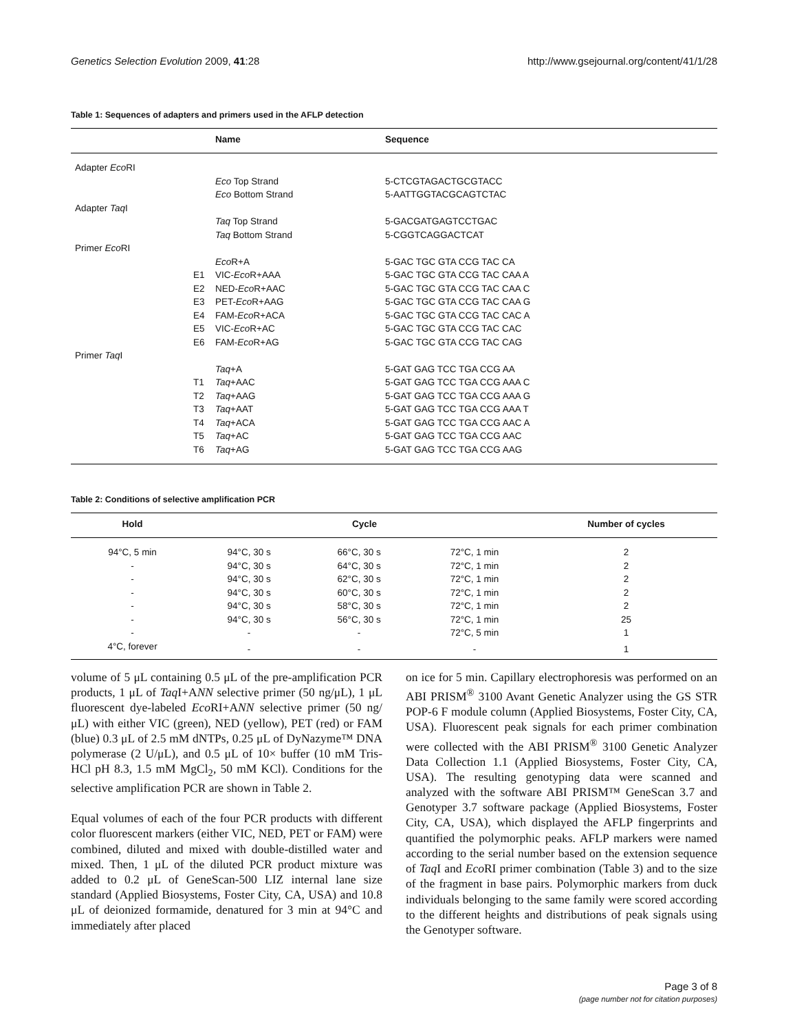Genetics Selection Evolution 2009, 41:28 http://www.gsejournal.org/content/41/1/28
Table 1: Sequences of adapters and primers used in the AFLP detection
| | | Name | Sequence |
| --- | --- | --- | --- |
| Adapter Eco RI | | | |
| | | Eco Top Strand | 5-CTCGTAGACTGCGTACC |
| | | Eco Bottom Strand | 5-AATTGGTACGCAGTCTAC |
| Adapter Taq I | | | |
| | | Taq Top Strand | 5-GACGATGAGTCCTGAC |
| | | Taq Bottom Strand | 5-CGGTCAGGACTCAT |
| Primer Eco RI | | | |
| | | Eco R+A | 5-GAC TGC GTA CCG TAC CA |
| | E1 | VIC- Eco R+AAA | 5-GAC TGC GTA CCG TAC CAA A |
| | E2 | NED- Eco R+AAC | 5-GAC TGC GTA CCG TAC CAA C |
| | E3 | PET- Eco R+AAG | 5-GAC TGC GTA CCG TAC CAA G |
| | E4 | FAM- Eco R+ACA | 5-GAC TGC GTA CCG TAC CAC A |
| | E5 | VIC- Eco R+AC | 5-GAC TGC GTA CCG TAC CAC |
| | E6 | FAM- Eco R+AG | 5-GAC TGC GTA CCG TAC CAG |
| Primer Taq I | | | |
| | | Taq +A | 5-GAT GAG TCC TGA CCG AA |
| | T1 | Taq +AAC | 5-GAT GAG TCC TGA CCG AAA C |
| | T2 | Taq +AAG | 5-GAT GAG TCC TGA CCG AAA G |
| | T3 | Taq +AAT | 5-GAT GAG TCC TGA CCG AAA T |
| | T4 | Taq +ACA | 5-GAT GAG TCC TGA CCG AAC A |
| | T5 | Taq +AC | 5-GAT GAG TCC TGA CCG AAC |
| | T6 | Taq +AG | 5-GAT GAG TCC TGA CCG AAG |
Table 2: Conditions of selective amplification PCR
| Hold | Cycle | | | Number of cycles |
| --- | --- | --- | --- | --- |
| 94°C, 5 min | 94°C, 30 s | 66°C, 30 s | 72°C, 1 min | 2 |
| - | 94°C, 30 s | 64°C, 30 s | 72°C, 1 min | 2 |
| - | 94°C, 30 s | 62°C, 30 s | 72°C, 1 min | 2 |
| - | 94°C, 30 s | 60°C, 30 s | 72°C, 1 min | 2 |
| - | 94°C, 30 s | 58°C, 30 s | 72°C, 1 min | 2 |
| - | 94°C, 30 s | 56°C, 30 s | 72°C, 1 min | 25 |
| - | - | - | 72°C, 5 min | 1 |
| 4°C, forever | - | - | - | 1 |
volume of 5 μL containing 0.5 μL of the pre-amplification PCR products, 1 μL of Taq I+ANN selective primer (50 ng/μL), 1 μL fluorescent dye-labeled Eco RI+ANN selective primer (50 ng/μL) with either VIC (green), NED (yellow), PET (red) or FAM (blue) 0.3 μL of 2.5 mM dNTPs, 0.25 μL of DyNazyme™ DNA polymerase (2 U/μL), and 0.5 μL of 10× buffer (10 mM Tris-HCl pH 8.3, 1.5 mM MgCl<sub>2</sub>, 50 mM KCl). Conditions for the selective amplification PCR are shown in Table 2.
Equal volumes of each of the four PCR products with different color fluorescent markers (either VIC, NED, PET or FAM) were combined, diluted and mixed with double-distilled water and mixed. Then, 1 μL of the diluted PCR product mixture was added to 0.2 μL of GeneScan-500 LIZ internal lane size standard (Applied Biosystems, Foster City, CA, USA) and 10.8 μL of deionized formamide, denatured for 3 min at 94°C and immediately after placed
on ice for 5 min. Capillary electrophoresis was performed on an ABI PRISM<sup>®</sup> 3100 Avant Genetic Analyzer using the GS STR POP-6 F module column (Applied Biosystems, Foster City, CA, USA). Fluorescent peak signals for each primer combination were collected with the ABI PRISM<sup>®</sup> 3100 Genetic Analyzer Data Collection 1.1 (Applied Biosystems, Foster City, CA, USA). The resulting genotyping data were scanned and analyzed with the software ABI PRISM™ GeneScan 3.7 and Genotyper 3.7 software package (Applied Biosystems, Foster City, CA, USA), which displayed the AFLP fingerprints and quantified the polymorphic peaks. AFLP markers were named according to the serial number based on the extension sequence of Taq I and Eco RI primer combination (Table 3) and to the size of the fragment in base pairs. Polymorphic markers from duck individuals belonging to the same family were scored according to the different heights and distributions of peak signals using the Genotyper software.
Page 3 of 8
(page number not for citation purposes)